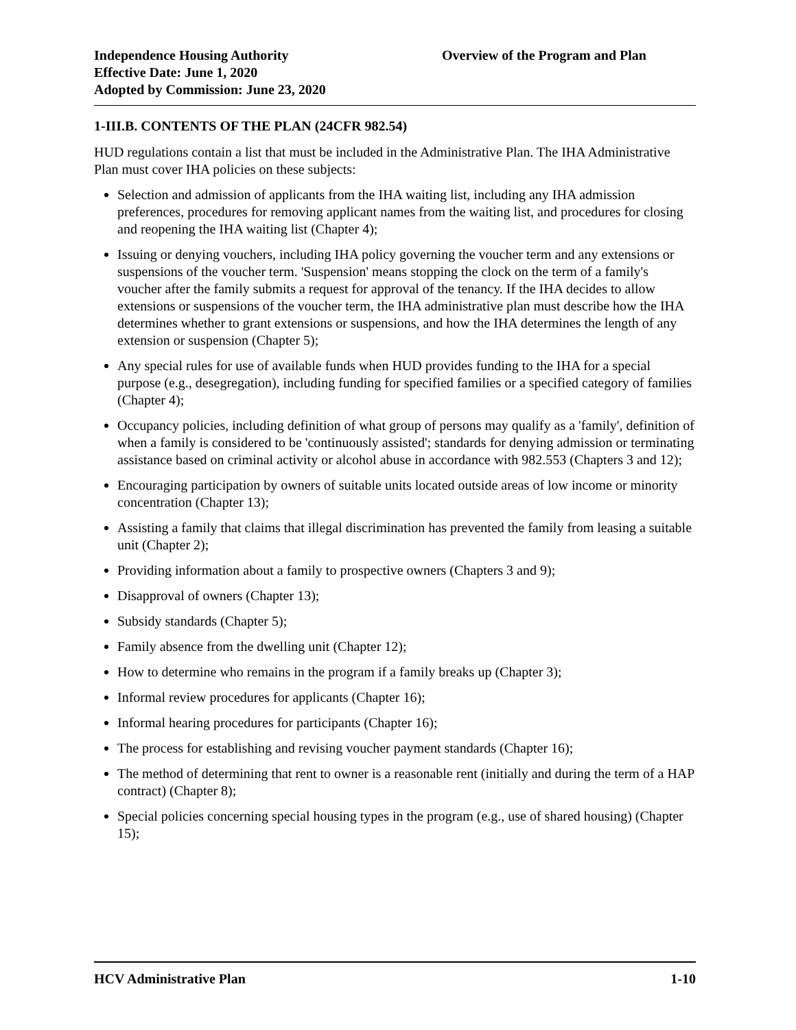Independence Housing Authority
Effective Date: June 1, 2020
Adopted by Commission: June 23, 2020
Overview of the Program and Plan
1-III.B. CONTENTS OF THE PLAN (24CFR 982.54)
HUD regulations contain a list that must be included in the Administrative Plan. The IHA Administrative Plan must cover IHA policies on these subjects:
Selection and admission of applicants from the IHA waiting list, including any IHA admission preferences, procedures for removing applicant names from the waiting list, and procedures for closing and reopening the IHA waiting list (Chapter 4);
Issuing or denying vouchers, including IHA policy governing the voucher term and any extensions or suspensions of the voucher term. 'Suspension' means stopping the clock on the term of a family's voucher after the family submits a request for approval of the tenancy. If the IHA decides to allow extensions or suspensions of the voucher term, the IHA administrative plan must describe how the IHA determines whether to grant extensions or suspensions, and how the IHA determines the length of any extension or suspension (Chapter 5);
Any special rules for use of available funds when HUD provides funding to the IHA for a special purpose (e.g., desegregation), including funding for specified families or a specified category of families (Chapter 4);
Occupancy policies, including definition of what group of persons may qualify as a 'family', definition of when a family is considered to be 'continuously assisted'; standards for denying admission or terminating assistance based on criminal activity or alcohol abuse in accordance with 982.553 (Chapters 3 and 12);
Encouraging participation by owners of suitable units located outside areas of low income or minority concentration (Chapter 13);
Assisting a family that claims that illegal discrimination has prevented the family from leasing a suitable unit (Chapter 2);
Providing information about a family to prospective owners (Chapters 3 and 9);
Disapproval of owners (Chapter 13);
Subsidy standards (Chapter 5);
Family absence from the dwelling unit (Chapter 12);
How to determine who remains in the program if a family breaks up (Chapter 3);
Informal review procedures for applicants (Chapter 16);
Informal hearing procedures for participants (Chapter 16);
The process for establishing and revising voucher payment standards (Chapter 16);
The method of determining that rent to owner is a reasonable rent (initially and during the term of a HAP contract) (Chapter 8);
Special policies concerning special housing types in the program (e.g., use of shared housing) (Chapter 15);
HCV Administrative Plan 1-10